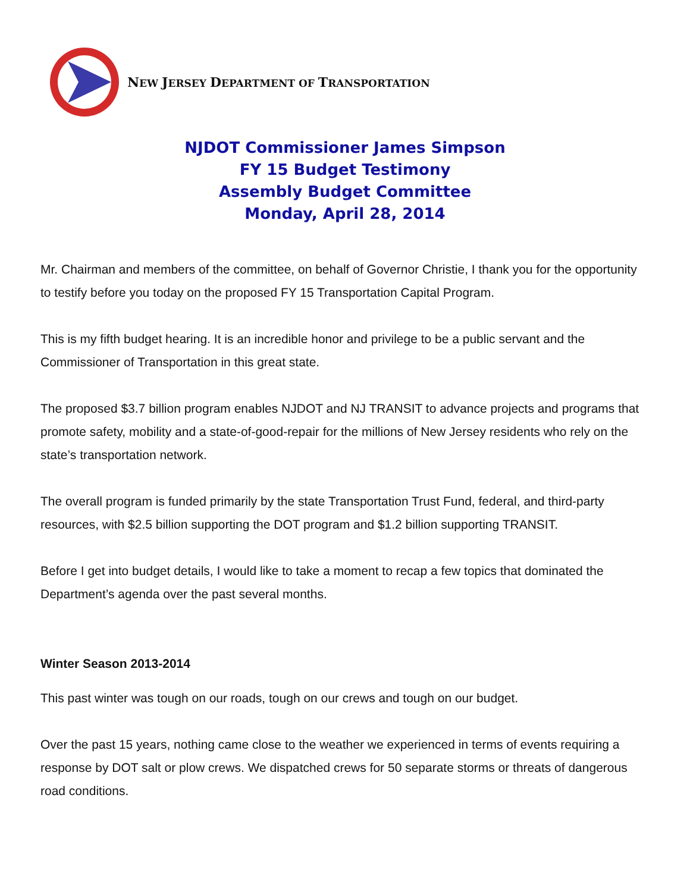NEW JERSEY DEPARTMENT OF TRANSPORTATION
NJDOT Commissioner James Simpson
FY 15 Budget Testimony
Assembly Budget Committee
Monday, April 28, 2014
Mr. Chairman and members of the committee, on behalf of Governor Christie, I thank you for the opportunity to testify before you today on the proposed FY 15 Transportation Capital Program.
This is my fifth budget hearing. It is an incredible honor and privilege to be a public servant and the Commissioner of Transportation in this great state.
The proposed $3.7 billion program enables NJDOT and NJ TRANSIT to advance projects and programs that promote safety, mobility and a state-of-good-repair for the millions of New Jersey residents who rely on the state’s transportation network.
The overall program is funded primarily by the state Transportation Trust Fund, federal, and third-party resources, with $2.5 billion supporting the DOT program and $1.2 billion supporting TRANSIT.
Before I get into budget details, I would like to take a moment to recap a few topics that dominated the Department’s agenda over the past several months.
Winter Season 2013-2014
This past winter was tough on our roads, tough on our crews and tough on our budget.
Over the past 15 years, nothing came close to the weather we experienced in terms of events requiring a response by DOT salt or plow crews. We dispatched crews for 50 separate storms or threats of dangerous road conditions.